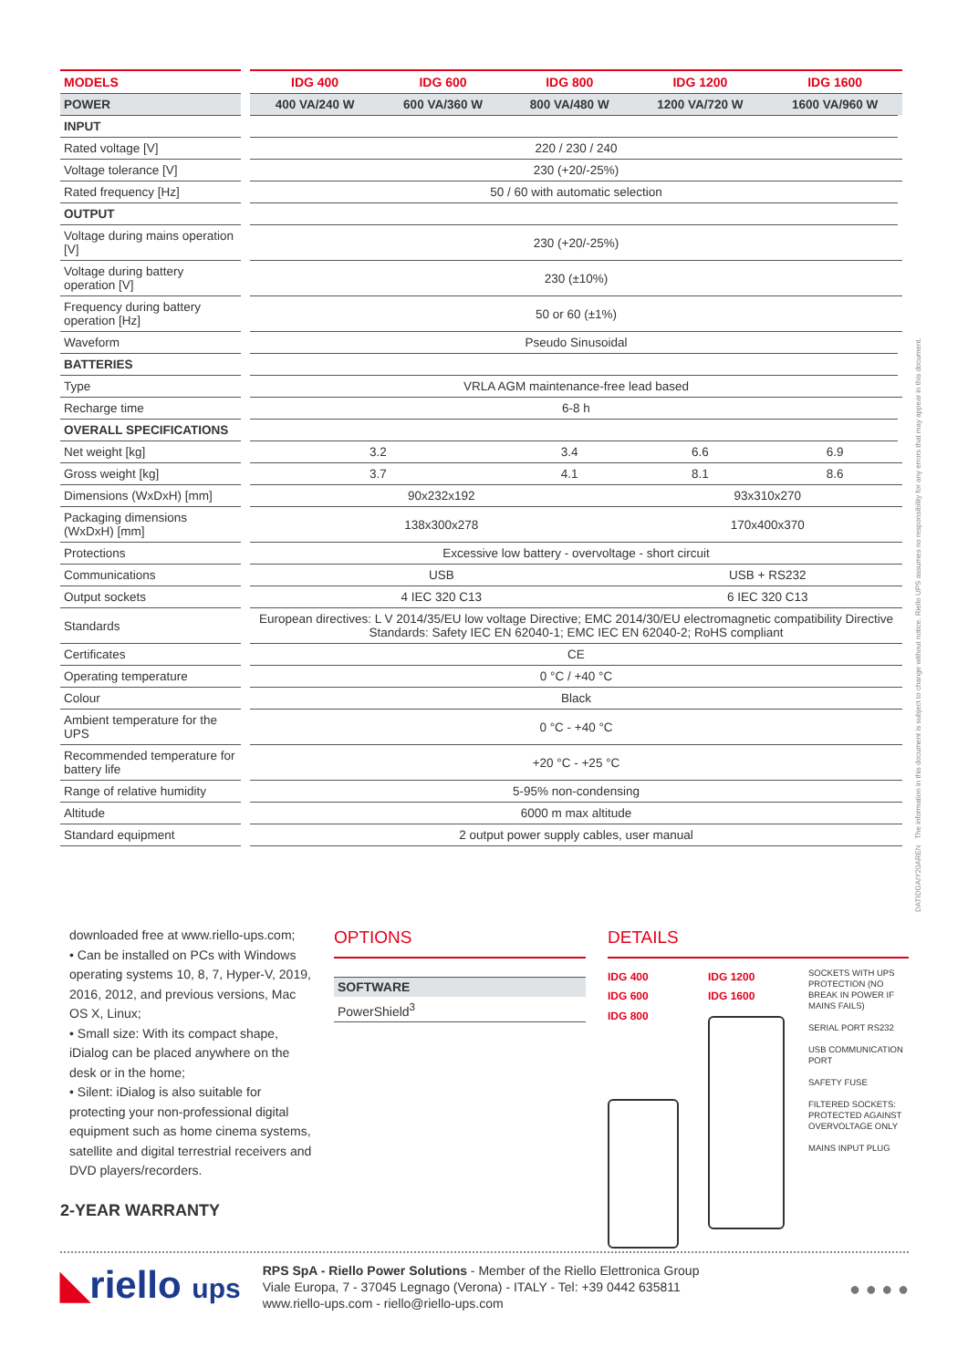| MODELS | IDG 400 | IDG 600 | IDG 800 | IDG 1200 | IDG 1600 |
| --- | --- | --- | --- | --- | --- |
| POWER | 400 VA/240 W | 600 VA/360 W | 800 VA/480 W | 1200 VA/720 W | 1600 VA/960 W |
| INPUT | | | | | |
| Rated voltage [V] | 220 / 230 / 240 | | | | |
| Voltage tolerance [V] | 230 (+20/-25%) | | | | |
| Rated frequency [Hz] | 50 / 60 with automatic selection | | | | |
| OUTPUT | | | | | |
| Voltage during mains operation [V] | 230 (+20/-25%) | | | | |
| Voltage during battery operation [V] | 230 (±10%) | | | | |
| Frequency during battery operation [Hz] | 50 or 60 (±1%) | | | | |
| Waveform | Pseudo Sinusoidal | | | | |
| BATTERIES | | | | | |
| Type | VRLA AGM maintenance-free lead based | | | | |
| Recharge time | 6-8 h | | | | |
| OVERALL SPECIFICATIONS | | | | | |
| Net weight [kg] | 3.2 | | 3.4 | 6.6 | 6.9 |
| Gross weight [kg] | 3.7 | | 4.1 | 8.1 | 8.6 |
| Dimensions (WxDxH) [mm] | 90x232x192 | | | 93x310x270 | |
| Packaging dimensions (WxDxH) [mm] | 138x300x278 | | | 170x400x370 | |
| Protections | Excessive low battery - overvoltage - short circuit | | | | |
| Communications | USB | | | USB + RS232 | |
| Output sockets | 4 IEC 320 C13 | | | 6 IEC 320 C13 | |
| Standards | European directives: L V 2014/35/EU low voltage Directive; EMC 2014/30/EU electromagnetic compatibility Directive Standards: Safety IEC EN 62040-1; EMC IEC EN 62040-2; RoHS compliant | | | | |
| Certificates | CE | | | | |
| Operating temperature | 0 °C / +40 °C | | | | |
| Colour | Black | | | | |
| Ambient temperature for the UPS | 0 °C - +40 °C | | | | |
| Recommended temperature for battery life | +20 °C - +25 °C | | | | |
| Range of relative humidity | 5-95% non-condensing | | | | |
| Altitude | 6000 m max altitude | | | | |
| Standard equipment | 2 output power supply cables, user manual | | | | |
DATIDGAIY20AREN The information in this document is subject to change without notice. Riello UPS assumes no responsibility for any errors that may appear in this document.
downloaded free at www.riello-ups.com;
• Can be installed on PCs with Windows operating systems 10, 8, 7, Hyper-V, 2019, 2016, 2012, and previous versions, Mac OS X, Linux;
• Small size: With its compact shape, iDialog can be placed anywhere on the desk or in the home;
• Silent: iDialog is also suitable for protecting your non-professional digital equipment such as home cinema systems, satellite and digital terrestrial receivers and DVD players/recorders.
2-YEAR WARRANTY
OPTIONS
SOFTWARE
PowerShield<sup>3</sup>
DETAILS
IDG 400
IDG 600
IDG 800
IDG 1200
IDG 1600
SOCKETS WITH UPS PROTECTION (NO BREAK IN POWER IF MAINS FAILS)
SERIAL PORT RS232
USB COMMUNICATION PORT
SAFETY FUSE
FILTERED SOCKETS: PROTECTED AGAINST OVERVOLTAGE ONLY
MAINS INPUT PLUG
◣riello ups
RPS SpA - Riello Power Solutions - Member of the Riello Elettronica Group
Viale Europa, 7 - 37045 Legnago (Verona) - ITALY - Tel: +39 0442 635811
www.riello-ups.com - riello@riello-ups.com
● ● ● ●